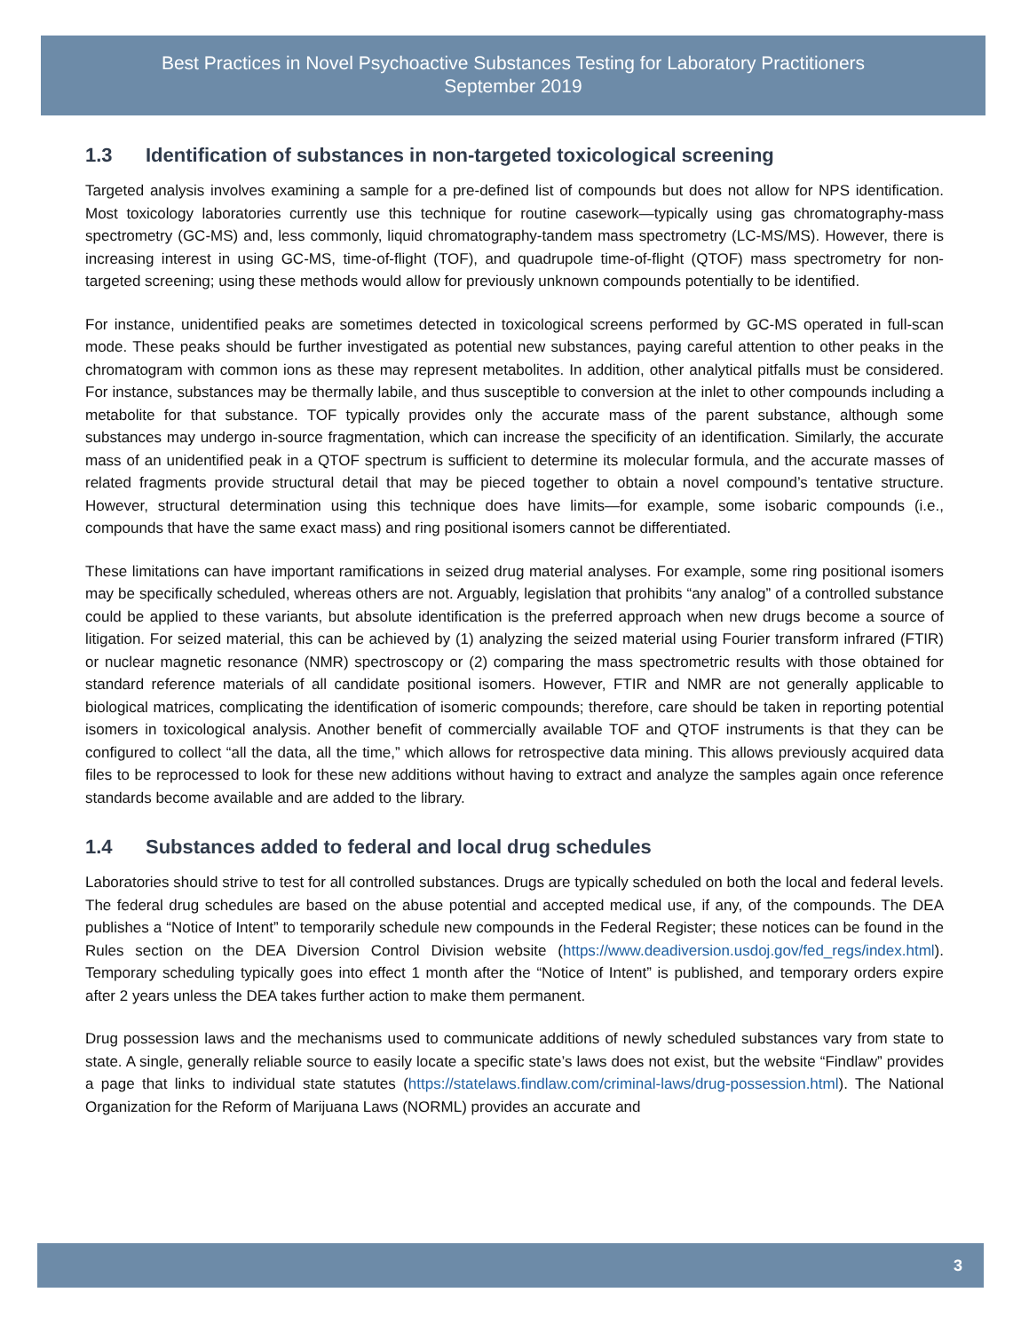Best Practices in Novel Psychoactive Substances Testing for Laboratory Practitioners
September 2019
1.3 Identification of substances in non-targeted toxicological screening
Targeted analysis involves examining a sample for a pre-defined list of compounds but does not allow for NPS identification. Most toxicology laboratories currently use this technique for routine casework—typically using gas chromatography-mass spectrometry (GC-MS) and, less commonly, liquid chromatography-tandem mass spectrometry (LC-MS/MS). However, there is increasing interest in using GC-MS, time-of-flight (TOF), and quadrupole time-of-flight (QTOF) mass spectrometry for non-targeted screening; using these methods would allow for previously unknown compounds potentially to be identified.
For instance, unidentified peaks are sometimes detected in toxicological screens performed by GC-MS operated in full-scan mode. These peaks should be further investigated as potential new substances, paying careful attention to other peaks in the chromatogram with common ions as these may represent metabolites. In addition, other analytical pitfalls must be considered. For instance, substances may be thermally labile, and thus susceptible to conversion at the inlet to other compounds including a metabolite for that substance. TOF typically provides only the accurate mass of the parent substance, although some substances may undergo in-source fragmentation, which can increase the specificity of an identification. Similarly, the accurate mass of an unidentified peak in a QTOF spectrum is sufficient to determine its molecular formula, and the accurate masses of related fragments provide structural detail that may be pieced together to obtain a novel compound’s tentative structure. However, structural determination using this technique does have limits—for example, some isobaric compounds (i.e., compounds that have the same exact mass) and ring positional isomers cannot be differentiated.
These limitations can have important ramifications in seized drug material analyses. For example, some ring positional isomers may be specifically scheduled, whereas others are not. Arguably, legislation that prohibits “any analog” of a controlled substance could be applied to these variants, but absolute identification is the preferred approach when new drugs become a source of litigation. For seized material, this can be achieved by (1) analyzing the seized material using Fourier transform infrared (FTIR) or nuclear magnetic resonance (NMR) spectroscopy or (2) comparing the mass spectrometric results with those obtained for standard reference materials of all candidate positional isomers. However, FTIR and NMR are not generally applicable to biological matrices, complicating the identification of isomeric compounds; therefore, care should be taken in reporting potential isomers in toxicological analysis. Another benefit of commercially available TOF and QTOF instruments is that they can be configured to collect “all the data, all the time,” which allows for retrospective data mining. This allows previously acquired data files to be reprocessed to look for these new additions without having to extract and analyze the samples again once reference standards become available and are added to the library.
1.4 Substances added to federal and local drug schedules
Laboratories should strive to test for all controlled substances. Drugs are typically scheduled on both the local and federal levels. The federal drug schedules are based on the abuse potential and accepted medical use, if any, of the compounds. The DEA publishes a “Notice of Intent” to temporarily schedule new compounds in the Federal Register; these notices can be found in the Rules section on the DEA Diversion Control Division website (https://www.deadiversion.usdoj.gov/fed_regs/index.html). Temporary scheduling typically goes into effect 1 month after the “Notice of Intent” is published, and temporary orders expire after 2 years unless the DEA takes further action to make them permanent.
Drug possession laws and the mechanisms used to communicate additions of newly scheduled substances vary from state to state. A single, generally reliable source to easily locate a specific state’s laws does not exist, but the website “Findlaw” provides a page that links to individual state statutes (https://statelaws.findlaw.com/criminal-laws/drug-possession.html). The National Organization for the Reform of Marijuana Laws (NORML) provides an accurate and
3